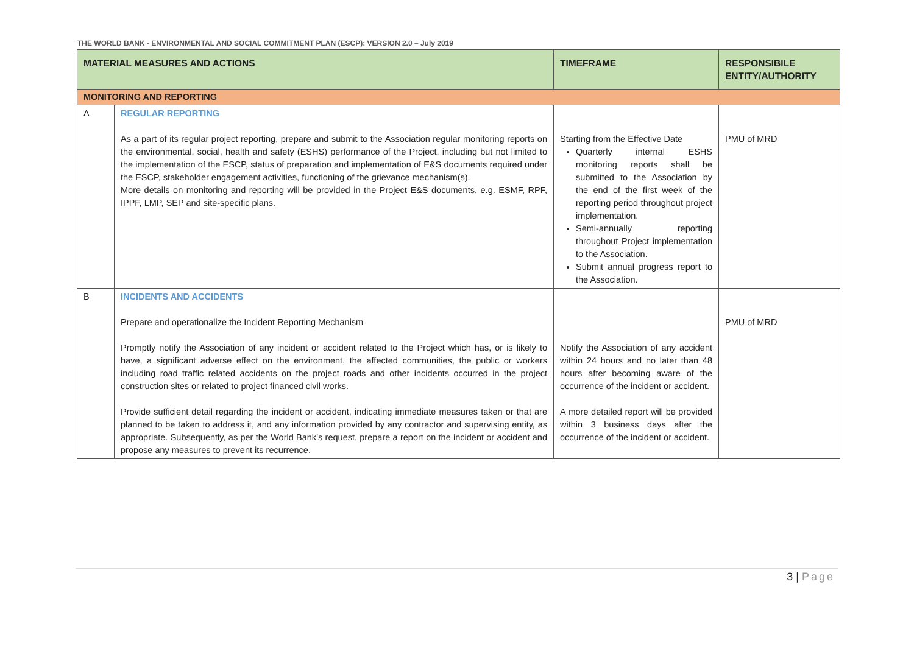THE WORLD BANK - ENVIRONMENTAL AND SOCIAL COMMITMENT PLAN (ESCP): VERSION 2.0 – July 2019
| MATERIAL MEASURES AND ACTIONS | | TIMEFRAME | RESPONSIBILE ENTITY/AUTHORITY |
| --- | --- | --- | --- |
| MONITORING AND REPORTING | | | |
| A | REGULAR REPORTING As a part of its regular project reporting, prepare and submit to the Association regular monitoring reports on the environmental, social, health and safety (ESHS) performance of the Project, including but not limited to the implementation of the ESCP, status of preparation and implementation of E&S documents required under the ESCP, stakeholder engagement activities, functioning of the grievance mechanism(s). More details on monitoring and reporting will be provided in the Project E&S documents, e.g. ESMF, RPF, IPPF, LMP, SEP and site-specific plans. | Starting from the Effective Date Quarterly internal ESHS monitoring reports shall be submitted to the Association by the end of the first week of the reporting period throughout project implementation. Semi-annually reporting throughout Project implementation to the Association. Submit annual progress report to the Association. | PMU of MRD |
| B | INCIDENTS AND ACCIDENTS Prepare and operationalize the Incident Reporting Mechanism Promptly notify the Association of any incident or accident related to the Project which has, or is likely to have, a significant adverse effect on the environment, the affected communities, the public or workers including road traffic related accidents on the project roads and other incidents occurred in the project construction sites or related to project financed civil works. Provide sufficient detail regarding the incident or accident, indicating immediate measures taken or that are planned to be taken to address it, and any information provided by any contractor and supervising entity, as appropriate. Subsequently, as per the World Bank’s request, prepare a report on the incident or accident and propose any measures to prevent its recurrence. | Notify the Association of any accident within 24 hours and no later than 48 hours after becoming aware of the occurrence of the incident or accident. A more detailed report will be provided within 3 business days after the occurrence of the incident or accident. | PMU of MRD |
3 | Page